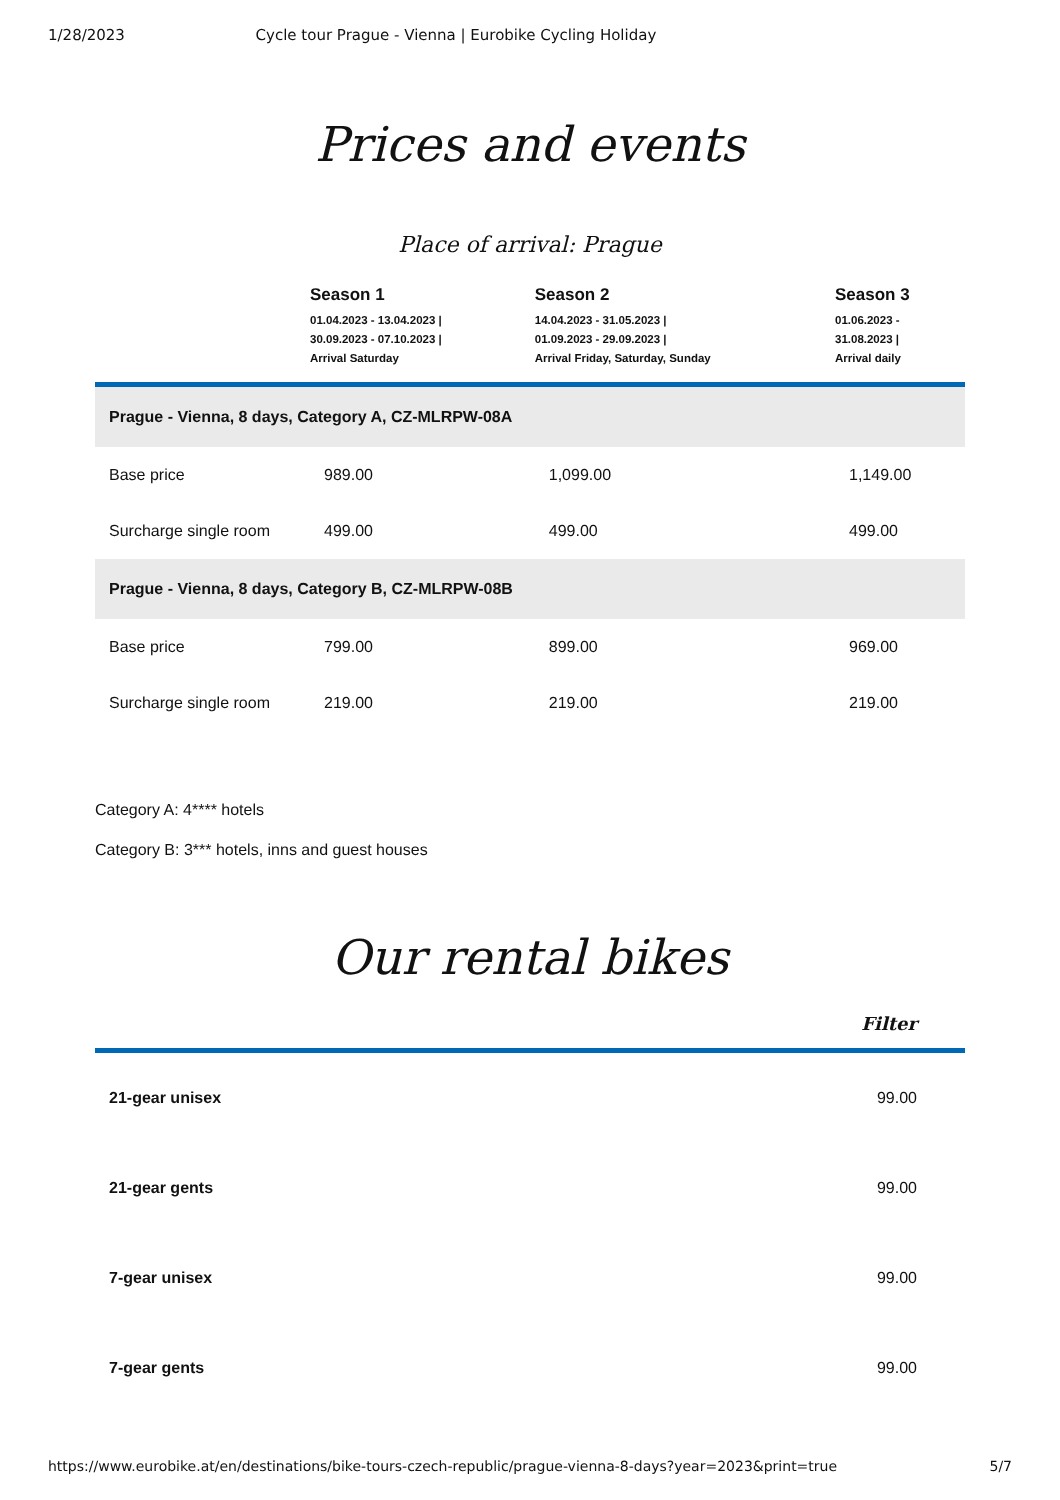1/28/2023 Cycle tour Prague - Vienna | Eurobike Cycling Holiday
Prices and events
Place of arrival: Prague
| | Season 1 01.04.2023 - 13.04.2023 / 30.09.2023 - 07.10.2023 / Arrival Saturday | Season 2 14.04.2023 - 31.05.2023 / 01.09.2023 - 29.09.2023 / Arrival Friday, Saturday, Sunday | Season 3 01.06.2023 - 31.08.2023 / Arrival daily |
| --- | --- | --- | --- |
| Prague - Vienna, 8 days, Category A, CZ-MLRPW-08A | | | |
| Base price | 989.00 | 1,099.00 | 1,149.00 |
| Surcharge single room | 499.00 | 499.00 | 499.00 |
| Prague - Vienna, 8 days, Category B, CZ-MLRPW-08B | | | |
| Base price | 799.00 | 899.00 | 969.00 |
| Surcharge single room | 219.00 | 219.00 | 219.00 |
Category A: 4**** hotels
Category B: 3*** hotels, inns and guest houses
Our rental bikes
| | Filter |
| --- | --- |
| 21-gear unisex | 99.00 |
| 21-gear gents | 99.00 |
| 7-gear unisex | 99.00 |
| 7-gear gents | 99.00 |
https://www.eurobike.at/en/destinations/bike-tours-czech-republic/prague-vienna-8-days?year=2023&print=true 5/7